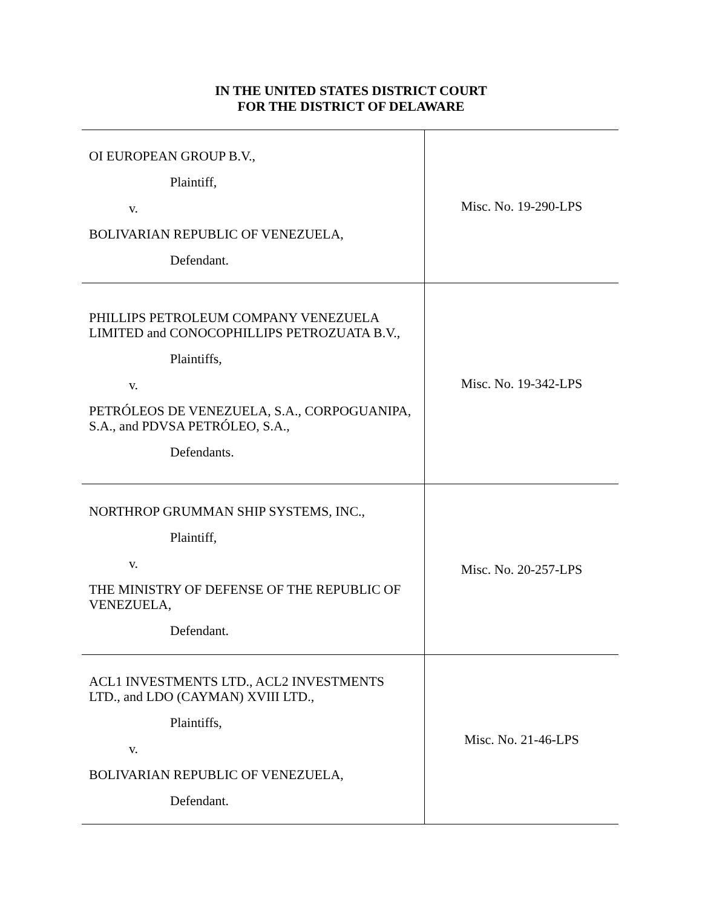IN THE UNITED STATES DISTRICT COURT
FOR THE DISTRICT OF DELAWARE
| OI EUROPEAN GROUP B.V., Plaintiff, v. BOLIVARIAN REPUBLIC OF VENEZUELA, Defendant. | Misc. No. 19-290-LPS |
| PHILLIPS PETROLEUM COMPANY VENEZUELA LIMITED and CONOCOPHILLIPS PETROZUATA B.V., Plaintiffs, v. PETRÓLEOS DE VENEZUELA, S.A., CORPOGUANIPA, S.A., and PDVSA PETRÓLEO, S.A., Defendants. | Misc. No. 19-342-LPS |
| NORTHROP GRUMMAN SHIP SYSTEMS, INC., Plaintiff, v. THE MINISTRY OF DEFENSE OF THE REPUBLIC OF VENEZUELA, Defendant. | Misc. No. 20-257-LPS |
| ACL1 INVESTMENTS LTD., ACL2 INVESTMENTS LTD., and LDO (CAYMAN) XVIII LTD., Plaintiffs, v. BOLIVARIAN REPUBLIC OF VENEZUELA, Defendant. | Misc. No. 21-46-LPS |